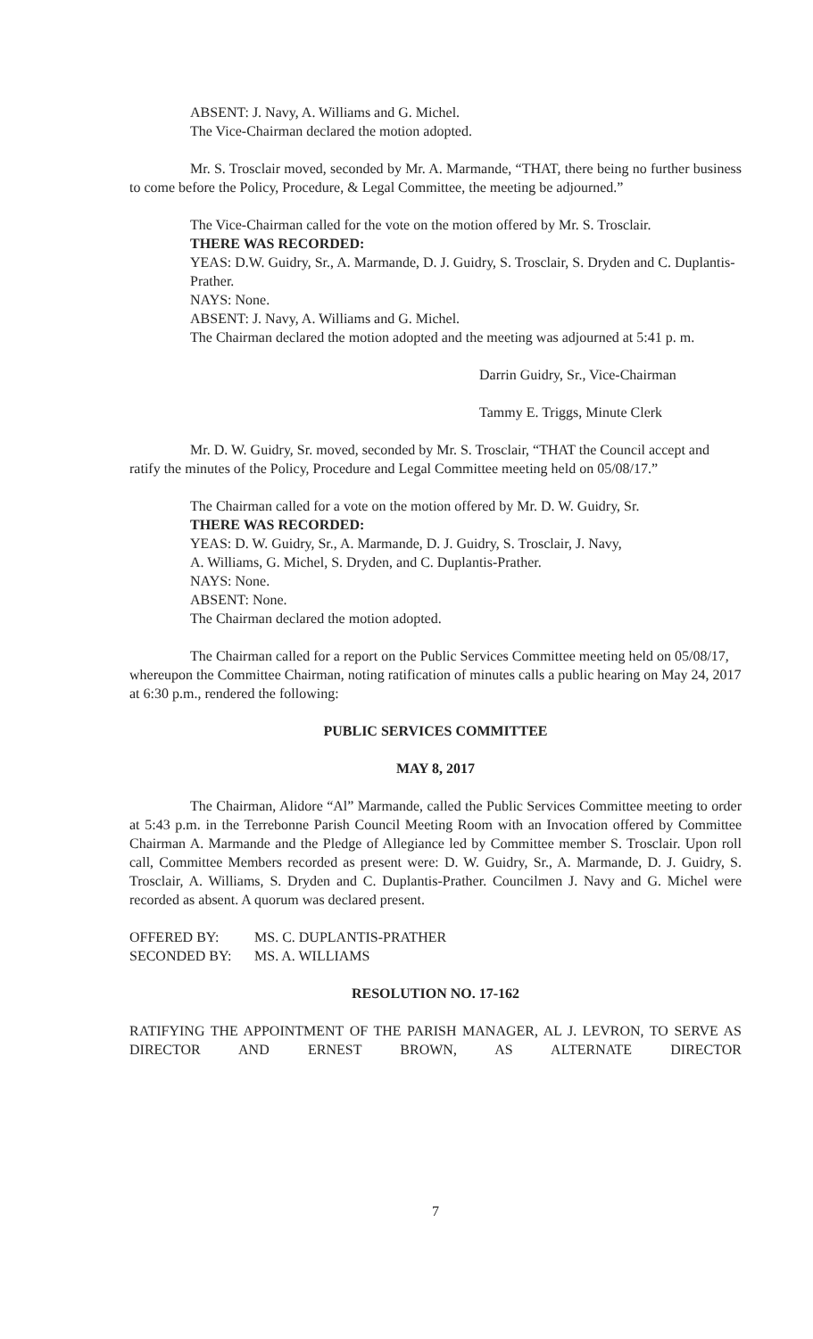ABSENT: J. Navy, A. Williams and G. Michel.
The Vice-Chairman declared the motion adopted.
Mr. S. Trosclair moved, seconded by Mr. A. Marmande, “THAT, there being no further business to come before the Policy, Procedure, & Legal Committee, the meeting be adjourned.”
The Vice-Chairman called for the vote on the motion offered by Mr. S. Trosclair.
THERE WAS RECORDED:
YEAS: D.W. Guidry, Sr., A. Marmande, D. J. Guidry, S. Trosclair, S. Dryden and C. Duplantis-Prather.
NAYS: None.
ABSENT: J. Navy, A. Williams and G. Michel.
The Chairman declared the motion adopted and the meeting was adjourned at 5:41 p. m.
Darrin Guidry, Sr., Vice-Chairman
Tammy E. Triggs, Minute Clerk
Mr. D. W. Guidry, Sr. moved, seconded by Mr. S. Trosclair, “THAT the Council accept and ratify the minutes of the Policy, Procedure and Legal Committee meeting held on 05/08/17.”
The Chairman called for a vote on the motion offered by Mr. D. W. Guidry, Sr.
THERE WAS RECORDED:
YEAS: D. W. Guidry, Sr., A. Marmande, D. J. Guidry, S. Trosclair, J. Navy,
A. Williams, G. Michel, S. Dryden, and C. Duplantis-Prather.
NAYS: None.
ABSENT: None.
The Chairman declared the motion adopted.
The Chairman called for a report on the Public Services Committee meeting held on 05/08/17, whereupon the Committee Chairman, noting ratification of minutes calls a public hearing on May 24, 2017 at 6:30 p.m., rendered the following:
PUBLIC SERVICES COMMITTEE
MAY 8, 2017
The Chairman, Alidore “Al” Marmande, called the Public Services Committee meeting to order at 5:43 p.m. in the Terrebonne Parish Council Meeting Room with an Invocation offered by Committee Chairman A. Marmande and the Pledge of Allegiance led by Committee member S. Trosclair. Upon roll call, Committee Members recorded as present were: D. W. Guidry, Sr., A. Marmande, D. J. Guidry, S. Trosclair, A. Williams, S. Dryden and C. Duplantis-Prather. Councilmen J. Navy and G. Michel were recorded as absent. A quorum was declared present.
| OFFERED BY: | MS. C. DUPLANTIS-PRATHER |
| SECONDED BY: | MS. A. WILLIAMS |
RESOLUTION NO. 17-162
RATIFYING THE APPOINTMENT OF THE PARISH MANAGER, AL J. LEVRON, TO SERVE AS DIRECTOR AND ERNEST BROWN, AS ALTERNATE DIRECTOR
7